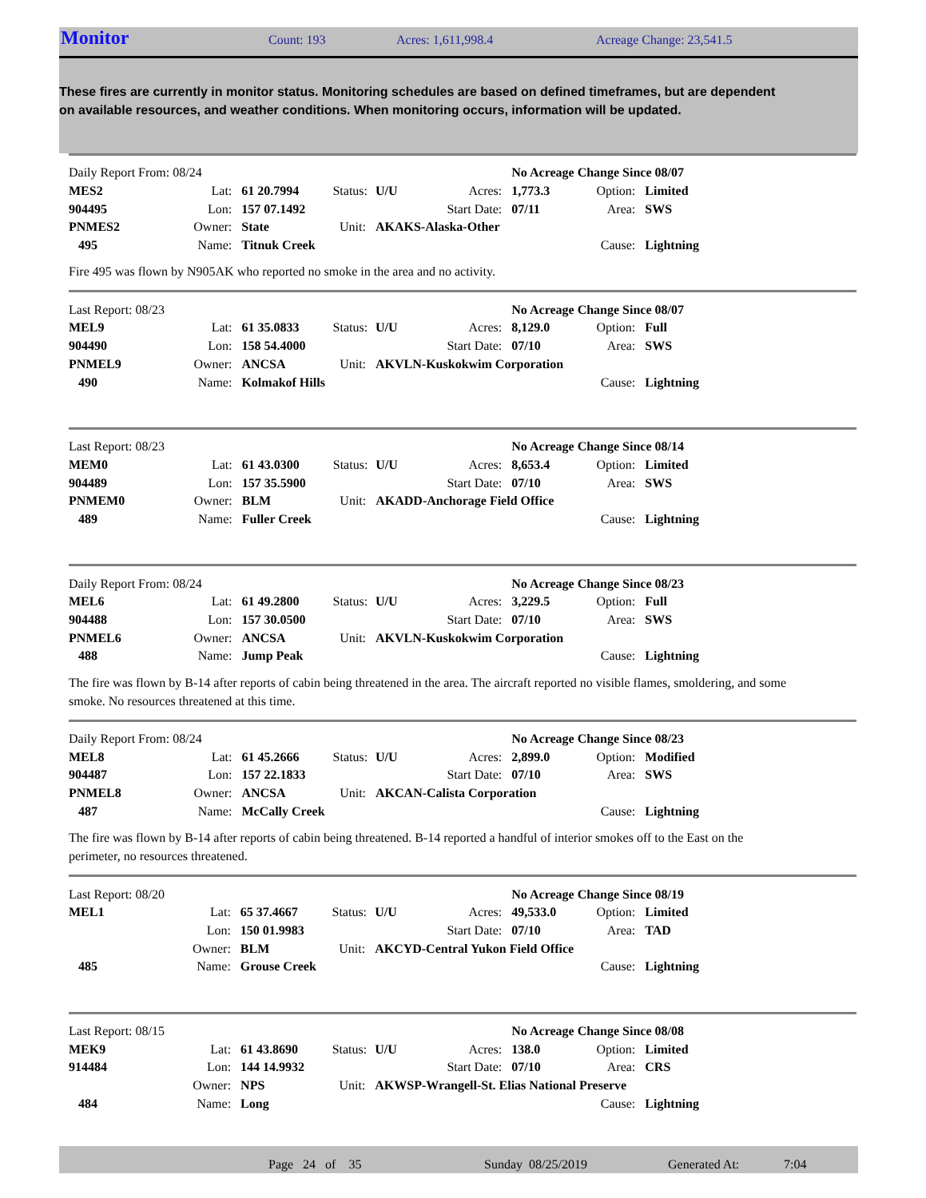Monitor Count: 193 Acres: 1,611,998.4 Acreage Change: 23,541.5
These fires are currently in monitor status. Monitoring schedules are based on defined timeframes, but are dependent on available resources, and weather conditions. When monitoring occurs, information will be updated.
| Daily Report From: 08/24 | | | | | | No Acreage Change Since 08/07 | | |
| MES2 | Lat: | 61 20.7994 | Status: | U/U | Acres: | 1,773.3 | Option: | Limited |
| 904495 | Lon: | 157 07.1492 | | | Start Date: | 07/11 | Area: | SWS |
| PNMES2 | Owner: | State | Unit: | AKAKS-Alaska-Other | | | | |
| 495 | Name: | Titnuk Creek | | | | | Cause: | Lightning |
Fire 495 was flown by N905AK who reported no smoke in the area and no activity.
| Last Report: 08/23 | | | | | | No Acreage Change Since 08/07 | | |
| MEL9 | Lat: | 61 35.0833 | Status: | U/U | Acres: | 8,129.0 | Option: | Full |
| 904490 | Lon: | 158 54.4000 | | | Start Date: | 07/10 | Area: | SWS |
| PNMEL9 | Owner: | ANCSA | Unit: | AKVLN-Kuskokwim Corporation | | | | |
| 490 | Name: | Kolmakof Hills | | | | | Cause: | Lightning |
| Last Report: 08/23 | | | | | | No Acreage Change Since 08/14 | | |
| MEM0 | Lat: | 61 43.0300 | Status: | U/U | Acres: | 8,653.4 | Option: | Limited |
| 904489 | Lon: | 157 35.5900 | | | Start Date: | 07/10 | Area: | SWS |
| PNMEM0 | Owner: | BLM | Unit: | AKADD-Anchorage Field Office | | | | |
| 489 | Name: | Fuller Creek | | | | | Cause: | Lightning |
| Daily Report From: 08/24 | | | | | | No Acreage Change Since 08/23 | | |
| MEL6 | Lat: | 61 49.2800 | Status: | U/U | Acres: | 3,229.5 | Option: | Full |
| 904488 | Lon: | 157 30.0500 | | | Start Date: | 07/10 | Area: | SWS |
| PNMEL6 | Owner: | ANCSA | Unit: | AKVLN-Kuskokwim Corporation | | | | |
| 488 | Name: | Jump Peak | | | | | Cause: | Lightning |
The fire was flown by B-14 after reports of cabin being threatened in the area. The aircraft reported no visible flames, smoldering, and some smoke. No resources threatened at this time.
| Daily Report From: 08/24 | | | | | | No Acreage Change Since 08/23 | | |
| MEL8 | Lat: | 61 45.2666 | Status: | U/U | Acres: | 2,899.0 | Option: | Modified |
| 904487 | Lon: | 157 22.1833 | | | Start Date: | 07/10 | Area: | SWS |
| PNMEL8 | Owner: | ANCSA | Unit: | AKCAN-Calista Corporation | | | | |
| 487 | Name: | McCally Creek | | | | | Cause: | Lightning |
The fire was flown by B-14 after reports of cabin being threatened. B-14 reported a handful of interior smokes off to the East on the perimeter, no resources threatened.
| Last Report: 08/20 | | | | | | No Acreage Change Since 08/19 | | |
| MEL1 | Lat: | 65 37.4667 | Status: | U/U | Acres: | 49,533.0 | Option: | Limited |
| | Lon: | 150 01.9983 | | | Start Date: | 07/10 | Area: | TAD |
| | Owner: | BLM | Unit: | AKCYD-Central Yukon Field Office | | | | |
| 485 | Name: | Grouse Creek | | | | | Cause: | Lightning |
| Last Report: 08/15 | | | | | | No Acreage Change Since 08/08 | | |
| MEK9 | Lat: | 61 43.8690 | Status: | U/U | Acres: | 138.0 | Option: | Limited |
| 914484 | Lon: | 144 14.9932 | | | Start Date: | 07/10 | Area: | CRS |
| | Owner: | NPS | Unit: | AKWSP-Wrangell-St. Elias National Preserve | | | | |
| 484 | Name: | Long | | | | | Cause: | Lightning |
Page 24 of 35 Sunday 08/25/2019 Generated At: 7:04